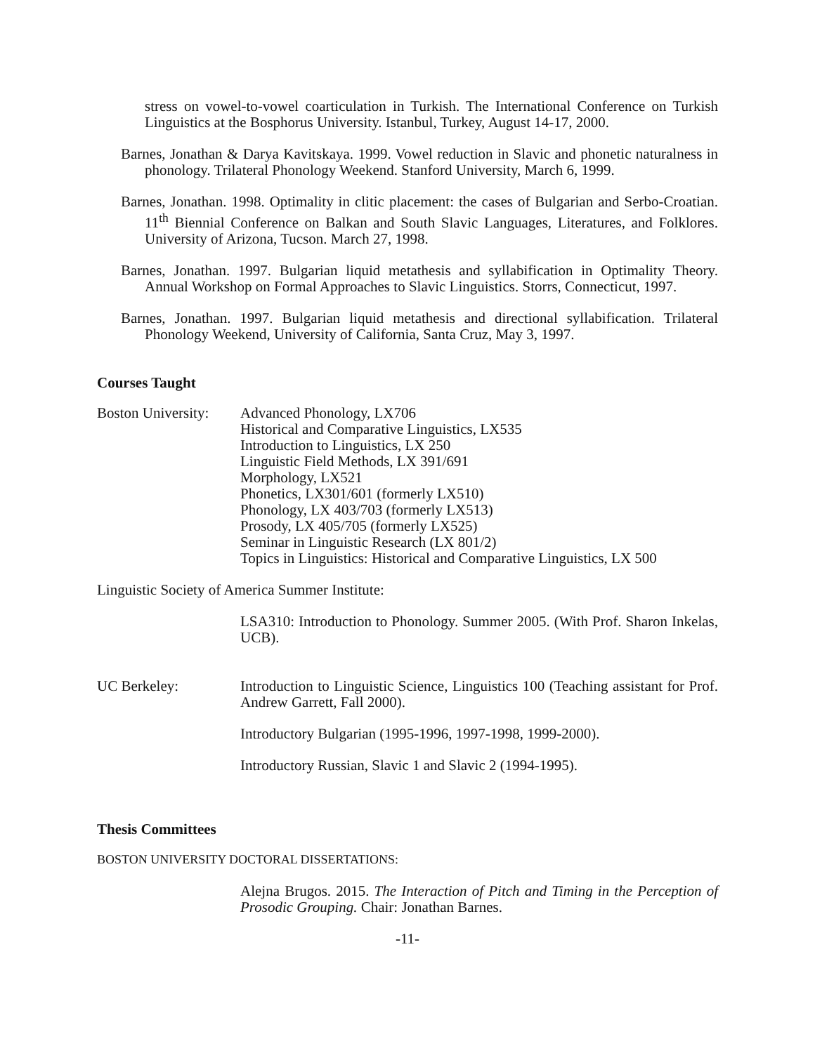stress on vowel-to-vowel coarticulation in Turkish. The International Conference on Turkish Linguistics at the Bosphorus University. Istanbul, Turkey, August 14-17, 2000.
Barnes, Jonathan & Darya Kavitskaya. 1999. Vowel reduction in Slavic and phonetic naturalness in phonology. Trilateral Phonology Weekend. Stanford University, March 6, 1999.
Barnes, Jonathan. 1998. Optimality in clitic placement: the cases of Bulgarian and Serbo-Croatian. 11<sup>th</sup> Biennial Conference on Balkan and South Slavic Languages, Literatures, and Folklores. University of Arizona, Tucson. March 27, 1998.
Barnes, Jonathan. 1997. Bulgarian liquid metathesis and syllabification in Optimality Theory. Annual Workshop on Formal Approaches to Slavic Linguistics. Storrs, Connecticut, 1997.
Barnes, Jonathan. 1997. Bulgarian liquid metathesis and directional syllabification. Trilateral Phonology Weekend, University of California, Santa Cruz, May 3, 1997.
Courses Taught
Boston University:
Advanced Phonology, LX706
Historical and Comparative Linguistics, LX535
Introduction to Linguistics, LX 250
Linguistic Field Methods, LX 391/691
Morphology, LX521
Phonetics, LX301/601 (formerly LX510)
Phonology, LX 403/703 (formerly LX513)
Prosody, LX 405/705 (formerly LX525)
Seminar in Linguistic Research (LX 801/2)
Topics in Linguistics: Historical and Comparative Linguistics, LX 500
Linguistic Society of America Summer Institute:
LSA310: Introduction to Phonology. Summer 2005. (With Prof. Sharon Inkelas, UCB).
UC Berkeley: Introduction to Linguistic Science, Linguistics 100 (Teaching assistant for Prof. Andrew Garrett, Fall 2000).
Introductory Bulgarian (1995-1996, 1997-1998, 1999-2000).
Introductory Russian, Slavic 1 and Slavic 2 (1994-1995).
Thesis Committees
BOSTON UNIVERSITY DOCTORAL DISSERTATIONS:
Alejna Brugos. 2015. The Interaction of Pitch and Timing in the Perception of Prosodic Grouping. Chair: Jonathan Barnes.
-11-